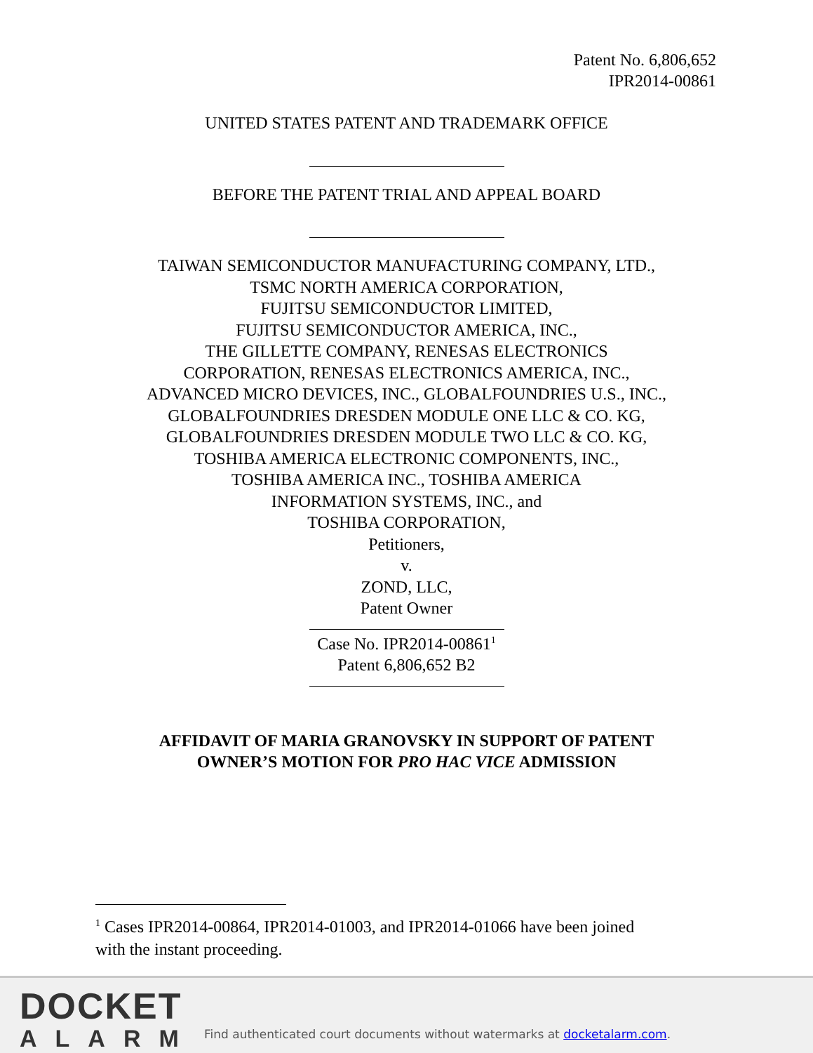Patent No. 6,806,652
IPR2014-00861
UNITED STATES PATENT AND TRADEMARK OFFICE
BEFORE THE PATENT TRIAL AND APPEAL BOARD
TAIWAN SEMICONDUCTOR MANUFACTURING COMPANY, LTD.,
TSMC NORTH AMERICA CORPORATION,
FUJITSU SEMICONDUCTOR LIMITED,
FUJITSU SEMICONDUCTOR AMERICA, INC.,
THE GILLETTE COMPANY, RENESAS ELECTRONICS
CORPORATION, RENESAS ELECTRONICS AMERICA, INC.,
ADVANCED MICRO DEVICES, INC., GLOBALFOUNDRIES U.S., INC.,
GLOBALFOUNDRIES DRESDEN MODULE ONE LLC & CO. KG,
GLOBALFOUNDRIES DRESDEN MODULE TWO LLC & CO. KG,
TOSHIBA AMERICA ELECTRONIC COMPONENTS, INC.,
TOSHIBA AMERICA INC., TOSHIBA AMERICA
INFORMATION SYSTEMS, INC., and
TOSHIBA CORPORATION,
Petitioners,
v.
ZOND, LLC,
Patent Owner
Case No. IPR2014-00861<sup>1</sup>
Patent 6,806,652 B2
AFFIDAVIT OF MARIA GRANOVSKY IN SUPPORT OF PATENT
OWNER’S MOTION FOR PRO HAC VICE ADMISSION
<sup>1</sup> Cases IPR2014-00864, IPR2014-01003, and IPR2014-01066 have been joined with the instant proceeding.
DOCKET
ALARM
Find authenticated court documents without watermarks at docketalarm.com.